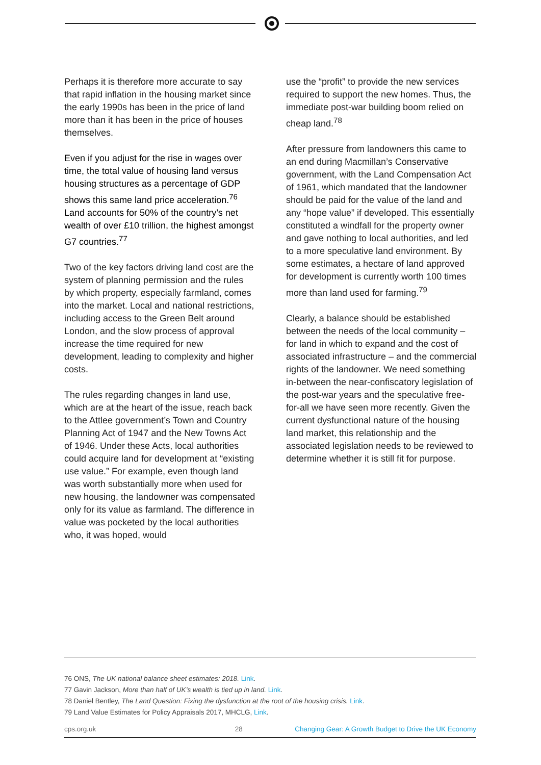Perhaps it is therefore more accurate to say that rapid inflation in the housing market since the early 1990s has been in the price of land more than it has been in the price of houses themselves.
Even if you adjust for the rise in wages over time, the total value of housing land versus housing structures as a percentage of GDP shows this same land price acceleration.<sup>76</sup> Land accounts for 50% of the country’s net wealth of over £10 trillion, the highest amongst G7 countries.<sup>77</sup>
Two of the key factors driving land cost are the system of planning permission and the rules by which property, especially farmland, comes into the market. Local and national restrictions, including access to the Green Belt around London, and the slow process of approval increase the time required for new development, leading to complexity and higher costs.
The rules regarding changes in land use, which are at the heart of the issue, reach back to the Attlee government’s Town and Country Planning Act of 1947 and the New Towns Act of 1946. Under these Acts, local authorities could acquire land for development at “existing use value.” For example, even though land was worth substantially more when used for new housing, the landowner was compensated only for its value as farmland. The difference in value was pocketed by the local authorities who, it was hoped, would
use the “profit” to provide the new services required to support the new homes. Thus, the immediate post-war building boom relied on cheap land.<sup>78</sup>
After pressure from landowners this came to an end during Macmillan’s Conservative government, with the Land Compensation Act of 1961, which mandated that the landowner should be paid for the value of the land and any “hope value” if developed. This essentially constituted a windfall for the property owner and gave nothing to local authorities, and led to a more speculative land environment. By some estimates, a hectare of land approved for development is currently worth 100 times more than land used for farming.<sup>79</sup>
Clearly, a balance should be established between the needs of the local community – for land in which to expand and the cost of associated infrastructure – and the commercial rights of the landowner. We need something in-between the near-confiscatory legislation of the post-war years and the speculative free-for-all we have seen more recently. Given the current dysfunctional nature of the housing land market, this relationship and the associated legislation needs to be reviewed to determine whether it is still fit for purpose.
76 ONS, The UK national balance sheet estimates: 2018. Link.
77 Gavin Jackson, More than half of UK’s wealth is tied up in land. Link.
78 Daniel Bentley, The Land Question: Fixing the dysfunction at the root of the housing crisis. Link.
79 Land Value Estimates for Policy Appraisals 2017, MHCLG, Link.
cps.org.uk 28 Changing Gear: A Growth Budget to Drive the UK Economy